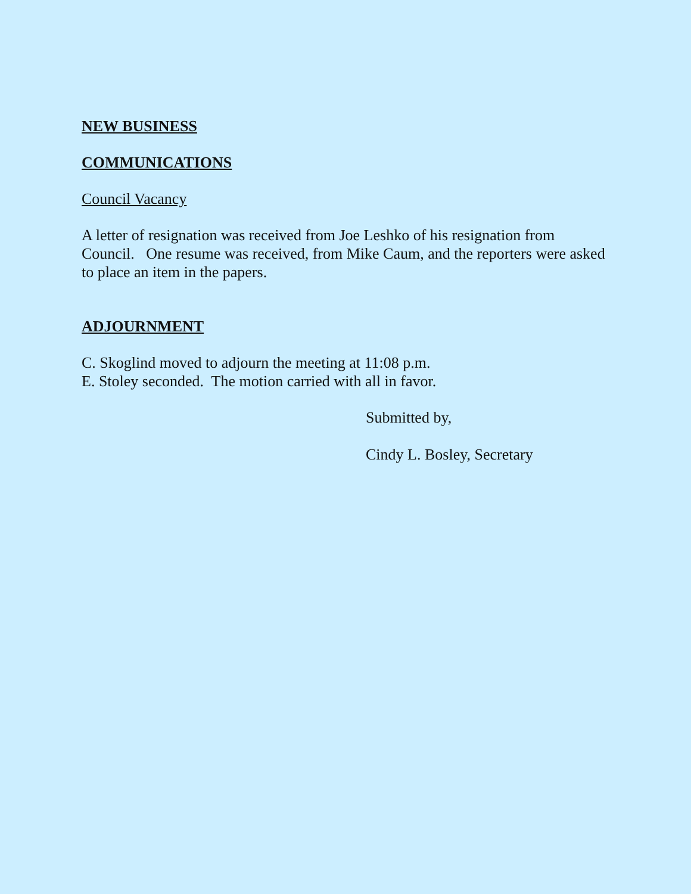NEW BUSINESS
COMMUNICATIONS
Council Vacancy
A letter of resignation was received from Joe Leshko of his resignation from Council. One resume was received, from Mike Caum, and the reporters were asked to place an item in the papers.
ADJOURNMENT
C. Skoglind moved to adjourn the meeting at 11:08 p.m.
E. Stoley seconded. The motion carried with all in favor.
Submitted by,
Cindy L. Bosley, Secretary